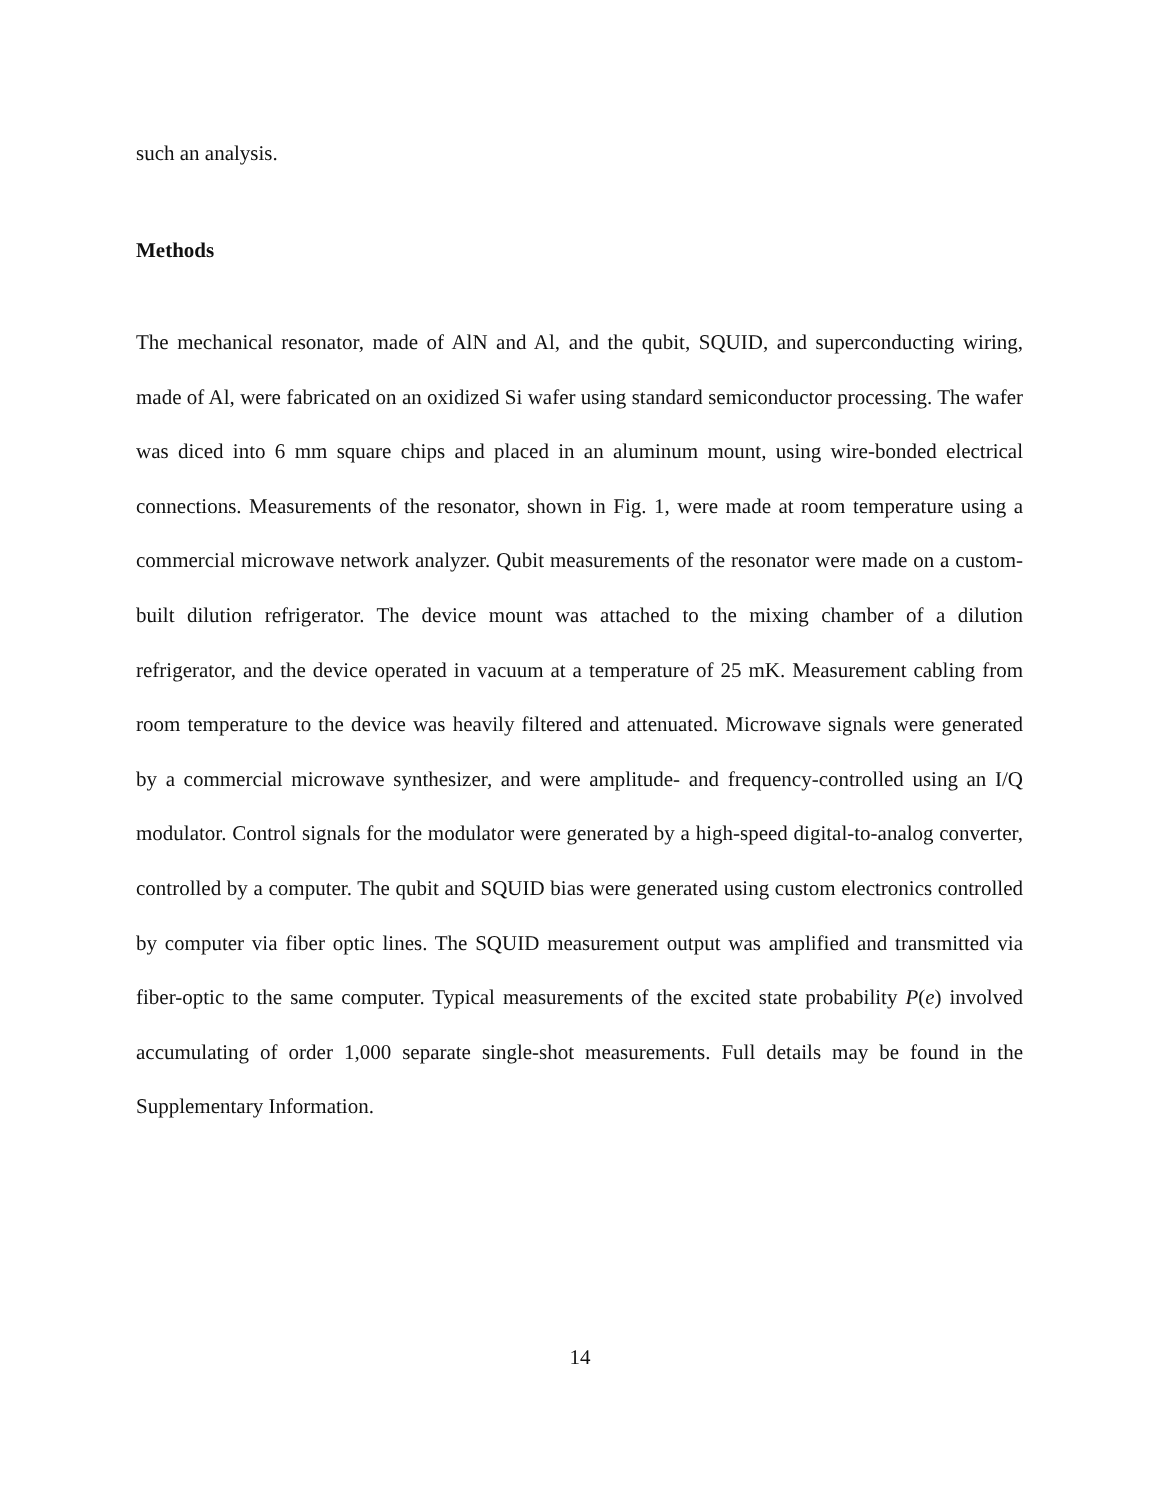such an analysis.
Methods
The mechanical resonator, made of AlN and Al, and the qubit, SQUID, and superconducting wiring, made of Al, were fabricated on an oxidized Si wafer using standard semiconductor processing. The wafer was diced into 6 mm square chips and placed in an aluminum mount, using wire-bonded electrical connections. Measurements of the resonator, shown in Fig. 1, were made at room temperature using a commercial microwave network analyzer. Qubit measurements of the resonator were made on a custom-built dilution refrigerator. The device mount was attached to the mixing chamber of a dilution refrigerator, and the device operated in vacuum at a temperature of 25 mK. Measurement cabling from room temperature to the device was heavily filtered and attenuated. Microwave signals were generated by a commercial microwave synthesizer, and were amplitude- and frequency-controlled using an I/Q modulator. Control signals for the modulator were generated by a high-speed digital-to-analog converter, controlled by a computer. The qubit and SQUID bias were generated using custom electronics controlled by computer via fiber optic lines. The SQUID measurement output was amplified and transmitted via fiber-optic to the same computer. Typical measurements of the excited state probability P(e) involved accumulating of order 1,000 separate single-shot measurements. Full details may be found in the Supplementary Information.
14